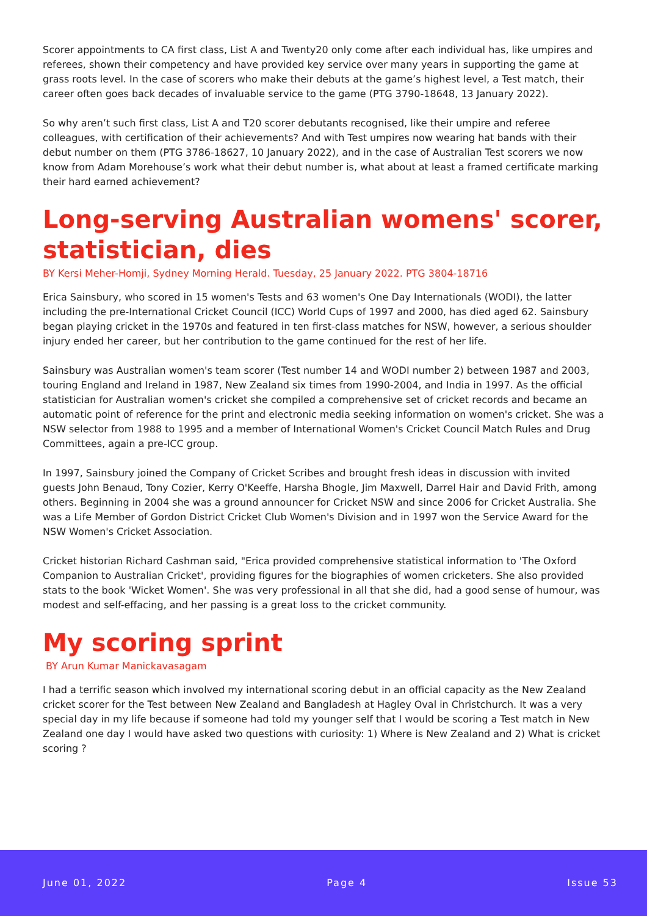Scorer appointments to CA first class, List A and Twenty20 only come after each individual has, like umpires and referees, shown their competency and have provided key service over many years in supporting the game at grass roots level. In the case of scorers who make their debuts at the game’s highest level, a Test match, their career often goes back decades of invaluable service to the game (PTG 3790-18648, 13 January 2022).
So why aren’t such first class, List A and T20 scorer debutants recognised, like their umpire and referee colleagues, with certification of their achievements? And with Test umpires now wearing hat bands with their debut number on them (PTG 3786-18627, 10 January 2022), and in the case of Australian Test scorers we now know from Adam Morehouse’s work what their debut number is, what about at least a framed certificate marking their hard earned achievement?
Long-serving Australian womens' scorer, statistician, dies
BY Kersi Meher-Homji, Sydney Morning Herald. Tuesday, 25 January 2022. PTG 3804-18716
Erica Sainsbury, who scored in 15 women's Tests and 63 women's One Day Internationals (WODI), the latter including the pre-International Cricket Council (ICC) World Cups of 1997 and 2000, has died aged 62. Sainsbury began playing cricket in the 1970s and featured in ten first-class matches for NSW, however, a serious shoulder injury ended her career, but her contribution to the game continued for the rest of her life.
Sainsbury was Australian women's team scorer (Test number 14 and WODI number 2) between 1987 and 2003, touring England and Ireland in 1987, New Zealand six times from 1990-2004, and India in 1997. As the official statistician for Australian women's cricket she compiled a comprehensive set of cricket records and became an automatic point of reference for the print and electronic media seeking information on women's cricket. She was a NSW selector from 1988 to 1995 and a member of International Women's Cricket Council Match Rules and Drug Committees, again a pre-ICC group.
In 1997, Sainsbury joined the Company of Cricket Scribes and brought fresh ideas in discussion with invited guests John Benaud, Tony Cozier, Kerry O'Keeffe, Harsha Bhogle, Jim Maxwell, Darrel Hair and David Frith, among others. Beginning in 2004 she was a ground announcer for Cricket NSW and since 2006 for Cricket Australia. She was a Life Member of Gordon District Cricket Club Women's Division and in 1997 won the Service Award for the NSW Women's Cricket Association.
Cricket historian Richard Cashman said, "Erica provided comprehensive statistical information to 'The Oxford Companion to Australian Cricket', providing figures for the biographies of women cricketers. She also provided stats to the book 'Wicket Women'. She was very professional in all that she did, had a good sense of humour, was modest and self-effacing, and her passing is a great loss to the cricket community.
My scoring sprint
BY Arun Kumar Manickavasagam
I had a terrific season which involved my international scoring debut in an official capacity as the New Zealand cricket scorer for the Test between New Zealand and Bangladesh at Hagley Oval in Christchurch. It was a very special day in my life because if someone had told my younger self that I would be scoring a Test match in New Zealand one day I would have asked two questions with curiosity: 1) Where is New Zealand and 2) What is cricket scoring ?
June 01, 2022 Page 4 Issue 53